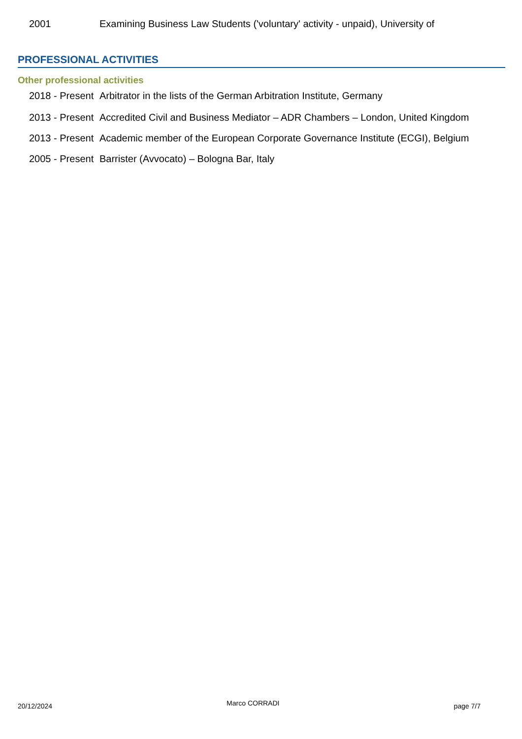2001 Examining Business Law Students ('voluntary' activity - unpaid), University of
PROFESSIONAL ACTIVITIES
Other professional activities
2018 - Present
Arbitrator in the lists of the German Arbitration Institute, Germany
2013 - Present
Accredited Civil and Business Mediator – ADR Chambers – London, United Kingdom
2013 - Present
Academic member of the European Corporate Governance Institute (ECGI), Belgium
2005 - Present
Barrister (Avvocato) – Bologna Bar, Italy
20/12/2024 Marco CORRADI page 7/7